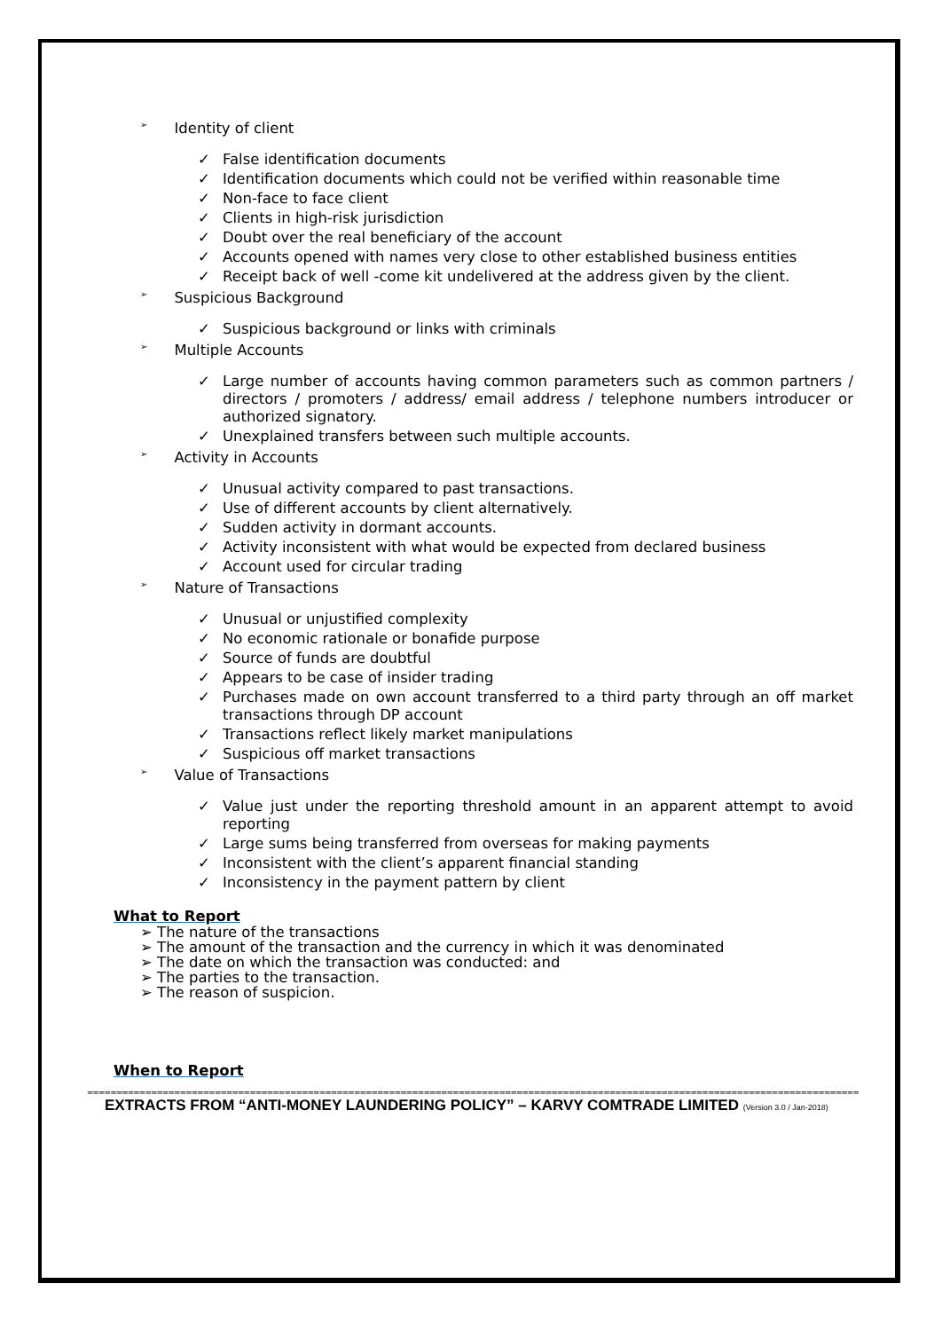➢ Identity of client
✓ False identification documents
✓ Identification documents which could not be verified within reasonable time
✓ Non-face to face client
✓ Clients in high-risk jurisdiction
✓ Doubt over the real beneficiary of the account
✓ Accounts opened with names very close to other established business entities
✓ Receipt back of well -come kit undelivered at the address given by the client.
➢ Suspicious Background
✓ Suspicious background or links with criminals
➢ Multiple Accounts
✓ Large number of accounts having common parameters such as common partners / directors / promoters / address/ email address / telephone numbers introducer or authorized signatory.
✓ Unexplained transfers between such multiple accounts.
➢ Activity in Accounts
✓ Unusual activity compared to past transactions.
✓ Use of different accounts by client alternatively.
✓ Sudden activity in dormant accounts.
✓ Activity inconsistent with what would be expected from declared business
✓ Account used for circular trading
➢ Nature of Transactions
✓ Unusual or unjustified complexity
✓ No economic rationale or bonafide purpose
✓ Source of funds are doubtful
✓ Appears to be case of insider trading
✓ Purchases made on own account transferred to a third party through an off market transactions through DP account
✓ Transactions reflect likely market manipulations
✓ Suspicious off market transactions
➢ Value of Transactions
✓ Value just under the reporting threshold amount in an apparent attempt to avoid reporting
✓ Large sums being transferred from overseas for making payments
✓ Inconsistent with the client’s apparent financial standing
✓ Inconsistency in the payment pattern by client
What to Report
➢ The nature of the transactions
➢ The amount of the transaction and the currency in which it was denominated
➢ The date on which the transaction was conducted: and
➢ The parties to the transaction.
➢ The reason of suspicion.
When to Report
==================================================================================================================================================================
EXTRACTS FROM “ANTI-MONEY LAUNDERING POLICY” – KARVY COMTRADE LIMITED (Version 3.0 / Jan-2018)